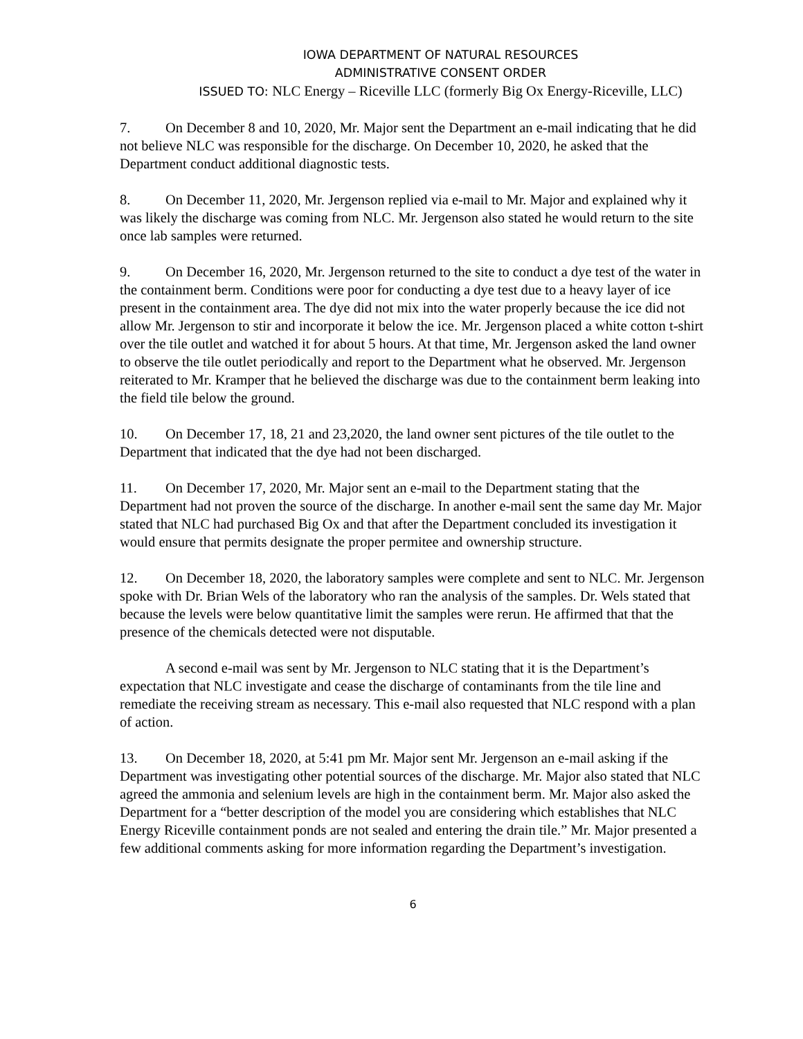IOWA DEPARTMENT OF NATURAL RESOURCES
ADMINISTRATIVE CONSENT ORDER
ISSUED TO: NLC Energy – Riceville LLC (formerly Big Ox Energy-Riceville, LLC)
7. On December 8 and 10, 2020, Mr. Major sent the Department an e-mail indicating that he did not believe NLC was responsible for the discharge. On December 10, 2020, he asked that the Department conduct additional diagnostic tests.
8. On December 11, 2020, Mr. Jergenson replied via e-mail to Mr. Major and explained why it was likely the discharge was coming from NLC. Mr. Jergenson also stated he would return to the site once lab samples were returned.
9. On December 16, 2020, Mr. Jergenson returned to the site to conduct a dye test of the water in the containment berm. Conditions were poor for conducting a dye test due to a heavy layer of ice present in the containment area. The dye did not mix into the water properly because the ice did not allow Mr. Jergenson to stir and incorporate it below the ice. Mr. Jergenson placed a white cotton t-shirt over the tile outlet and watched it for about 5 hours. At that time, Mr. Jergenson asked the land owner to observe the tile outlet periodically and report to the Department what he observed. Mr. Jergenson reiterated to Mr. Kramper that he believed the discharge was due to the containment berm leaking into the field tile below the ground.
10. On December 17, 18, 21 and 23,2020, the land owner sent pictures of the tile outlet to the Department that indicated that the dye had not been discharged.
11. On December 17, 2020, Mr. Major sent an e-mail to the Department stating that the Department had not proven the source of the discharge. In another e-mail sent the same day Mr. Major stated that NLC had purchased Big Ox and that after the Department concluded its investigation it would ensure that permits designate the proper permitee and ownership structure.
12. On December 18, 2020, the laboratory samples were complete and sent to NLC. Mr. Jergenson spoke with Dr. Brian Wels of the laboratory who ran the analysis of the samples. Dr. Wels stated that because the levels were below quantitative limit the samples were rerun. He affirmed that that the presence of the chemicals detected were not disputable.
A second e-mail was sent by Mr. Jergenson to NLC stating that it is the Department’s expectation that NLC investigate and cease the discharge of contaminants from the tile line and remediate the receiving stream as necessary. This e-mail also requested that NLC respond with a plan of action.
13. On December 18, 2020, at 5:41 pm Mr. Major sent Mr. Jergenson an e-mail asking if the Department was investigating other potential sources of the discharge. Mr. Major also stated that NLC agreed the ammonia and selenium levels are high in the containment berm. Mr. Major also asked the Department for a “better description of the model you are considering which establishes that NLC Energy Riceville containment ponds are not sealed and entering the drain tile.” Mr. Major presented a few additional comments asking for more information regarding the Department’s investigation.
6